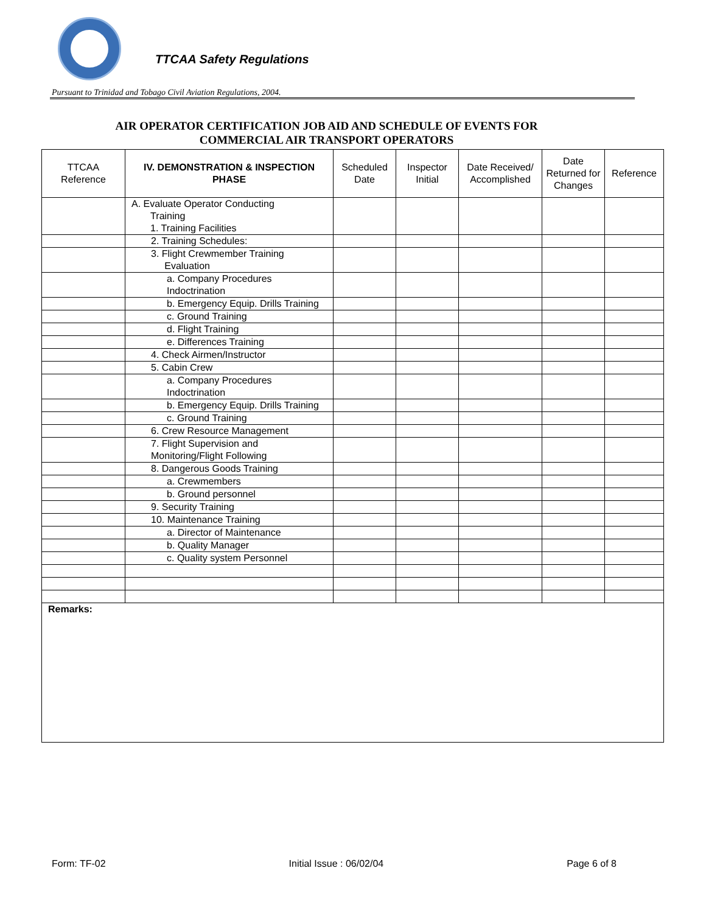TTCAA Safety Regulations
Pursuant to Trinidad and Tobago Civil Aviation Regulations, 2004.
AIR OPERATOR CERTIFICATION JOB AID AND SCHEDULE OF EVENTS FOR
COMMERCIAL AIR TRANSPORT OPERATORS
| TTCAA Reference | IV. DEMONSTRATION & INSPECTION PHASE | Scheduled Date | Inspector Initial | Date Received/ Accomplished | Date Returned for Changes | Reference |
| --- | --- | --- | --- | --- | --- | --- |
| | A. Evaluate Operator Conducting Training 1. Training Facilities | | | | | |
| | 2. Training Schedules: | | | | | |
| | 3. Flight Crewmember Training Evaluation | | | | | |
| | a. Company Procedures Indoctrination | | | | | |
| | b. Emergency Equip. Drills Training | | | | | |
| | c. Ground Training | | | | | |
| | d. Flight Training | | | | | |
| | e. Differences Training | | | | | |
| | 4. Check Airmen/Instructor | | | | | |
| | 5. Cabin Crew | | | | | |
| | a. Company Procedures Indoctrination | | | | | |
| | b. Emergency Equip. Drills Training | | | | | |
| | c. Ground Training | | | | | |
| | 6. Crew Resource Management | | | | | |
| | 7. Flight Supervision and Monitoring/Flight Following | | | | | |
| | 8. Dangerous Goods Training | | | | | |
| | a. Crewmembers | | | | | |
| | b. Ground personnel | | | | | |
| | 9. Security Training | | | | | |
| | 10. Maintenance Training | | | | | |
| | a. Director of Maintenance | | | | | |
| | b. Quality Manager | | | | | |
| | c. Quality system Personnel | | | | | |
| Remarks: | | | | | | |
Form: TF-02 Initial Issue : 06/02/04 Page 6 of 8